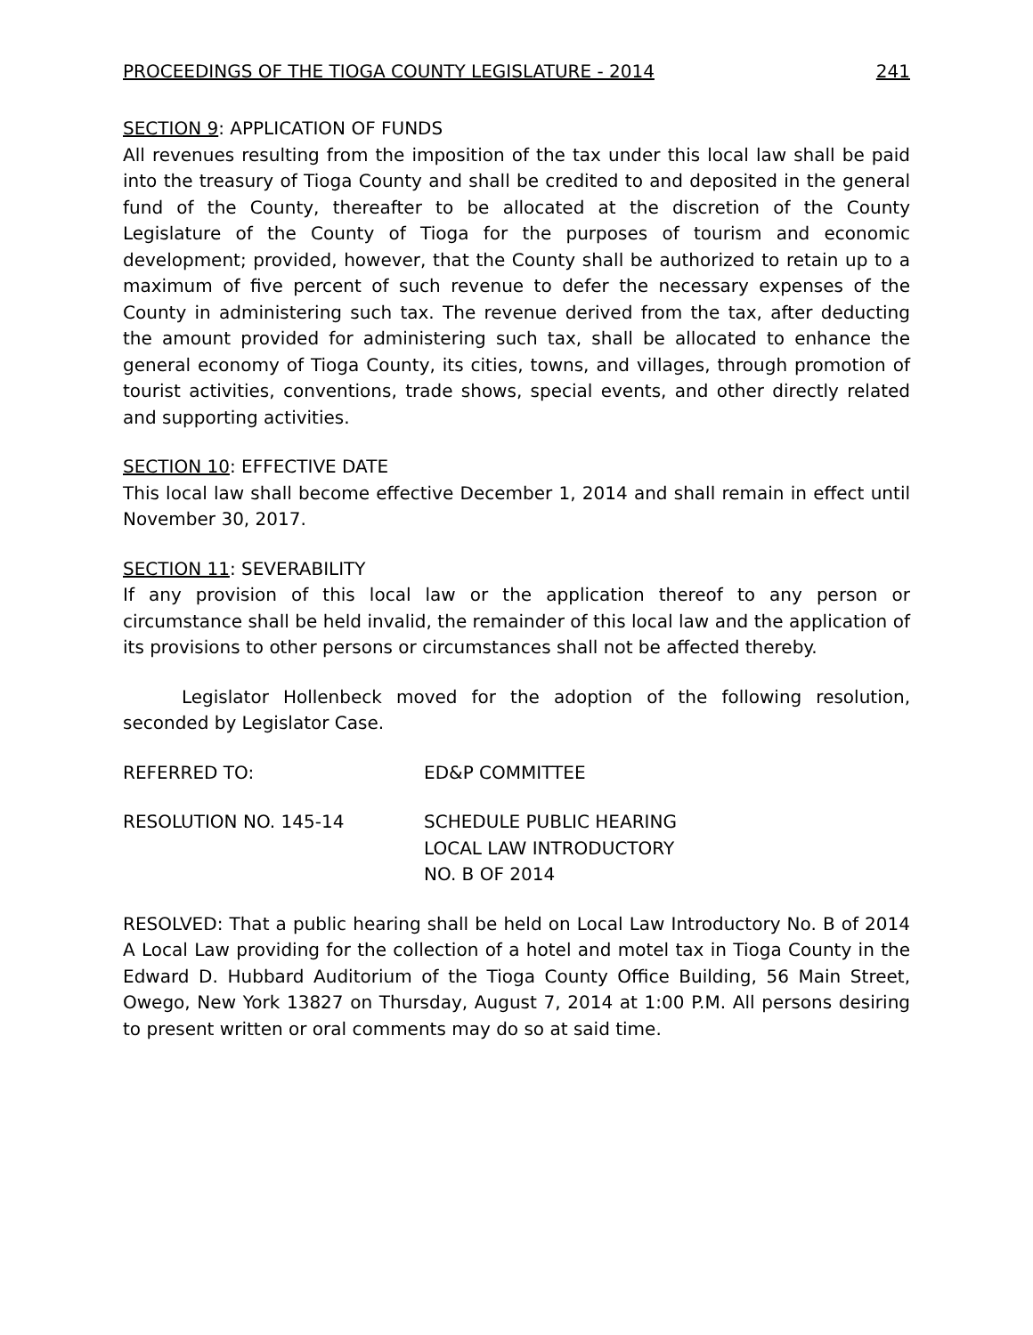PROCEEDINGS OF THE TIOGA COUNTY LEGISLATURE - 2014 241
SECTION 9: APPLICATION OF FUNDS
All revenues resulting from the imposition of the tax under this local law shall be paid into the treasury of Tioga County and shall be credited to and deposited in the general fund of the County, thereafter to be allocated at the discretion of the County Legislature of the County of Tioga for the purposes of tourism and economic development; provided, however, that the County shall be authorized to retain up to a maximum of five percent of such revenue to defer the necessary expenses of the County in administering such tax. The revenue derived from the tax, after deducting the amount provided for administering such tax, shall be allocated to enhance the general economy of Tioga County, its cities, towns, and villages, through promotion of tourist activities, conventions, trade shows, special events, and other directly related and supporting activities.
SECTION 10: EFFECTIVE DATE
This local law shall become effective December 1, 2014 and shall remain in effect until November 30, 2017.
SECTION 11: SEVERABILITY
If any provision of this local law or the application thereof to any person or circumstance shall be held invalid, the remainder of this local law and the application of its provisions to other persons or circumstances shall not be affected thereby.
Legislator Hollenbeck moved for the adoption of the following resolution, seconded by Legislator Case.
REFERRED TO: ED&P COMMITTEE
RESOLUTION NO. 145-14 SCHEDULE PUBLIC HEARING
LOCAL LAW INTRODUCTORY
NO. B OF 2014
RESOLVED: That a public hearing shall be held on Local Law Introductory No. B of 2014 A Local Law providing for the collection of a hotel and motel tax in Tioga County in the Edward D. Hubbard Auditorium of the Tioga County Office Building, 56 Main Street, Owego, New York 13827 on Thursday, August 7, 2014 at 1:00 P.M. All persons desiring to present written or oral comments may do so at said time.